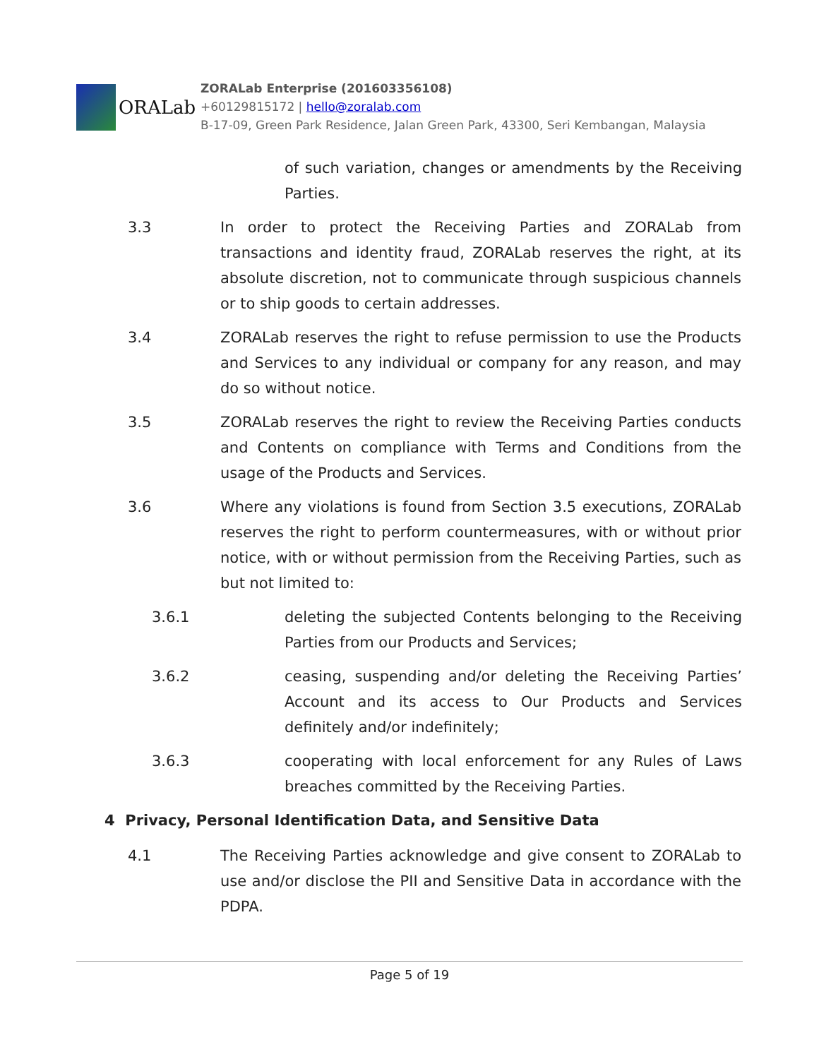ORALab
ZORALab Enterprise (201603356108)
+60129815172 | hello@zoralab.com
B-17-09, Green Park Residence, Jalan Green Park, 43300, Seri Kembangan, Malaysia
of such variation, changes or amendments by the Receiving Parties.
3.3 In order to protect the Receiving Parties and ZORALab from transactions and identity fraud, ZORALab reserves the right, at its absolute discretion, not to communicate through suspicious channels or to ship goods to certain addresses.
3.4 ZORALab reserves the right to refuse permission to use the Products and Services to any individual or company for any reason, and may do so without notice.
3.5 ZORALab reserves the right to review the Receiving Parties conducts and Contents on compliance with Terms and Conditions from the usage of the Products and Services.
3.6 Where any violations is found from Section 3.5 executions, ZORALab reserves the right to perform countermeasures, with or without prior notice, with or without permission from the Receiving Parties, such as but not limited to:
3.6.1 deleting the subjected Contents belonging to the Receiving Parties from our Products and Services;
3.6.2 ceasing, suspending and/or deleting the Receiving Parties’ Account and its access to Our Products and Services definitely and/or indefinitely;
3.6.3 cooperating with local enforcement for any Rules of Laws breaches committed by the Receiving Parties.
4 Privacy, Personal Identification Data, and Sensitive Data
4.1 The Receiving Parties acknowledge and give consent to ZORALab to use and/or disclose the PII and Sensitive Data in accordance with the PDPA.
Page 5 of 19